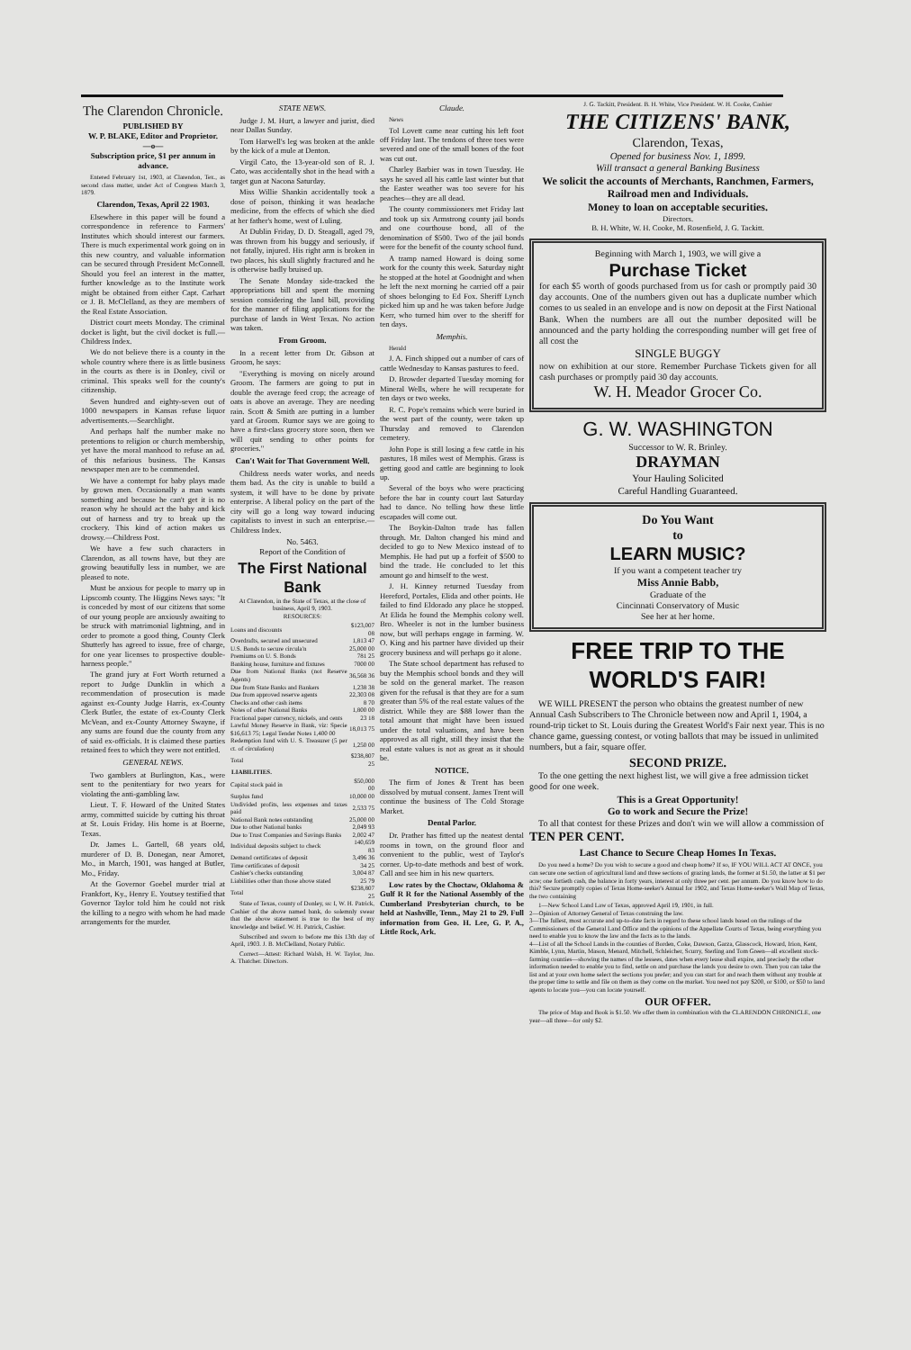The Clarendon Chronicle.
PUBLISHED BY
W. P. BLAKE, Editor and Proprietor.
—o—
Subscription price, $1 per annum in advance.
Entered February 1st, 1903, at Clarendon, Tex., as second class matter, under Act of Congress March 3, 1879.
Clarendon, Texas, April 22 1903.
Elsewhere in this paper will be found a correspondence in reference to Farmers' Institutes which should interest our farmers. There is much experimental work going on in this new country, and valuable information can be secured through President McConnell. Should you feel an interest in the matter, further knowledge as to the Institute work might be obtained from either Capt. Carhart or J. B. McClelland, as they are members of the Real Estate Association.
District court meets Monday. The criminal docket is light, but the civil docket is full.—Childress Index.
We do not believe there is a county in the whole country where there is as little business in the courts as there is in Donley, civil or criminal. This speaks well for the county's citizenship.
Seven hundred and eighty-seven out of 1000 newspapers in Kansas refuse liquor advertisements.—Searchlight.
And perhaps half the number make no pretentions to religion or church membership, yet have the moral manhood to refuse an ad. of this nefarious business. The Kansas newspaper men are to be commended.
We have a contempt for baby plays made by grown men. Occasionally a man wants something and because he can't get it is no reason why he should act the baby and kick out of harness and try to break up the crockery. This kind of action makes us drowsy.—Childress Post.
We have a few such characters in Clarendon, as all towns have, but they are growing beautifully less in number, we are pleased to note.
Must be anxious for people to marry up in Lipscomb county. The Higgins News says: "It is conceded by most of our citizens that some of our young people are anxiously awaiting to be struck with matrimonial lightning, and in order to promote a good thing, County Clerk Shutterly has agreed to issue, free of charge, for one year licenses to prospective double-harness people."
The grand jury at Fort Worth returned a report to Judge Dunklin in which a recommendation of prosecution is made against ex-County Judge Harris, ex-County Clerk Butler, the estate of ex-County Clerk McVean, and ex-County Attorney Swayne, if any sums are found due the county from any of said ex-officials. It is claimed these parties retained fees to which they were not entitled.
GENERAL NEWS.
Two gamblers at Burlington, Kas., were sent to the penitentiary for two years for violating the anti-gambling law.
Lieut. T. F. Howard of the United States army, committed suicide by cutting his throat at St. Louis Friday. His home is at Boerne, Texas.
Dr. James L. Gartell, 68 years old, murderer of D. B. Donegan, near Amoret, Mo., in March, 1901, was hanged at Butler, Mo., Friday.
At the Governor Goebel murder trial at Frankfort, Ky., Henry E. Youtsey testified that Governor Taylor told him he could not risk the killing to a negro with whom he had made arrangements for the murder.
STATE NEWS.
Judge J. M. Hurt, a lawyer and jurist, died near Dallas Sunday.
Tom Harwell's leg was broken at the ankle by the kick of a mule at Denton.
Virgil Cato, the 13-year-old son of R. J. Cato, was accidentally shot in the head with a target gun at Nacona Saturday.
Miss Willie Shankin accidentally took a dose of poison, thinking it was headache medicine, from the effects of which she died at her father's home, west of Luling.
At Dublin Friday, D. D. Steagall, aged 79, was thrown from his buggy and seriously, if not fatally, injured. His right arm is broken in two places, his skull slightly fractured and he is otherwise badly bruised up.
The Senate Monday side-tracked the appropriations bill and spent the morning session considering the land bill, providing for the manner of filing applications for the purchase of lands in West Texas. No action was taken.
From Groom.
In a recent letter from Dr. Gibson at Groom, he says:
"Everything is moving on nicely around Groom. The farmers are going to put in double the average feed crop; the acreage of oats is above an average. They are needing rain. Scott & Smith are putting in a lumber yard at Groom. Rumor says we are going to have a first-class grocery store soon, then we will quit sending to other points for groceries."
Can't Wait for That Government Well.
Childress needs water works, and needs them bad. As the city is unable to build a system, it will have to be done by private enterprise. A liberal policy on the part of the city will go a long way toward inducing capitalists to invest in such an enterprise.—Childress Index.
No. 5463.
Report of the Condition of
The First National Bank
At Clarendon, in the State of Texas, at the close of business, April 9, 1903.
RESOURCES:
| Loans and discounts | $123,007 08 |
| Overdrafts, secured and unsecured | 1,813 47 |
| U.S. Bonds to secure circula'n | 25,000 00 |
| Premiums on U. S. Bonds | 781 25 |
| Banking house, furniture and fixtures | 7000 00 |
| Due from National Banks (not Reserve Agents) | 36,568 36 |
| Due from State Banks and Bankers | 1,238 38 |
| Due from approved reserve agents | 22,303 08 |
| Checks and other cash items | 8 70 |
| Notes of other National Banks | 1,800 00 |
| Fractional paper currency, nickels, and cents | 23 18 |
| Lawful Money Reserve in Bank, viz: Specie $16,613 75; Legal Tender Notes 1,400 00 | 18,013 75 |
| Redemption fund with U. S. Treasurer (5 per ct. of circulation) | 1,250 00 |
| Total | $238,807 25 |
| LIABILITIES. | |
| Capital stock paid in | $50,000 00 |
| Surplus fund | 10,000 00 |
| Undivided profits, less expenses and taxes paid | 2,533 75 |
| National Bank notes outstanding | 25,000 00 |
| Due to other National banks | 2,049 93 |
| Due to Trust Companies and Savings Banks | 2,002 47 |
| Individual deposits subject to check | 140,659 83 |
| Demand certificates of deposit | 3,496 36 |
| Time certificates of deposit | 34 25 |
| Cashier's checks outstanding | 3,004 87 |
| Liabilities other than those above stated | 25 79 |
| Total | $238,807 25 |
State of Texas, county of Donley, ss: I, W. H. Patrick, Cashier of the above named bank, do solemnly swear that the above statement is true to the best of my knowledge and belief. W. H. Patrick, Cashier.
Subscribed and sworn to before me this 13th day of April, 1903. J. B. McClelland, Notary Public.
Correct—Attest: Richard Walsh, H. W. Taylor, Jno. A. Thatcher. Directors.
Claude.
News
Tol Lovett came near cutting his left foot off Friday last. The tendons of three toes were severed and one of the small bones of the foot was cut out.
Charley Barbier was in town Tuesday. He says he saved all his cattle last winter but that the Easter weather was too severe for his peaches—they are all dead.
The county commissioners met Friday last and took up six Armstrong county jail bonds and one courthouse bond, all of the denomination of $500. Two of the jail bonds were for the benefit of the county school fund.
A tramp named Howard is doing some work for the county this week. Saturday night he stopped at the hotel at Goodnight and when he left the next morning he carried off a pair of shoes belonging to Ed Fox. Sheriff Lynch picked him up and he was taken before Judge Kerr, who turned him over to the sheriff for ten days.
Memphis.
Herald
J. A. Finch shipped out a number of cars of cattle Wednesday to Kansas pastures to feed.
D. Browder departed Tuesday morning for Mineral Wells, where he will recuperate for ten days or two weeks.
R. C. Pope's remains which were buried in the west part of the county, were taken up Thursday and removed to Clarendon cemetery.
John Pope is still losing a few cattle in his pastures, 18 miles west of Memphis. Grass is getting good and cattle are beginning to look up.
Several of the boys who were practicing before the bar in county court last Saturday had to dance. No telling how these little escapades will come out.
The Boykin-Dalton trade has fallen through. Mr. Dalton changed his mind and decided to go to New Mexico instead of to Memphis. He had put up a forfeit of $500 to bind the trade. He concluded to let this amount go and himself to the west.
J. H. Kinney returned Tuesday from Hereford, Portales, Elida and other points. He failed to find Eldorado any place he stopped. At Elida he found the Memphis colony well. Bro. Wheeler is not in the lumber business now, but will perhaps engage in farming. W. O. King and his partner have divided up their grocery business and will perhaps go it alone.
The State school department has refused to buy the Memphis school bonds and they will be sold on the general market. The reason given for the refusal is that they are for a sum greater than 5% of the real estate values of the district. While they are $88 lower than the total amount that might have been issued under the total valuations, and have been approved as all right, still they insist that the real estate values is not as great as it should be.
NOTICE.
The firm of Jones & Trent has been dissolved by mutual consent. James Trent will continue the business of The Cold Storage Market.
Dental Parlor.
Dr. Prather has fitted up the neatest dental rooms in town, on the ground floor and convenient to the public, west of Taylor's corner. Up-to-date methods and best of work. Call and see him in his new quarters.
Low rates by the Choctaw, Oklahoma & Gulf R R for the National Assembly of the Cumberland Presbyterian church, to be held at Nashville, Tenn., May 21 to 29. Full information from Geo. H. Lee, G. P. A., Little Rock, Ark.
J. G. Tackitt, President. B. H. White, Vice President. W. H. Cooke, Cashier
THE CITIZENS' BANK,
Clarendon, Texas,
Opened for business Nov. 1, 1899.
Will transact a general Banking Business
We solicit the accounts of Merchants, Ranchmen, Farmers, Railroad men and Individuals.
Money to loan on acceptable securities.
Directors.
B. H. White, W. H. Cooke, M. Rosenfield, J. G. Tackitt.
Beginning with March 1, 1903, we will give a
Purchase Ticket
for each $5 worth of goods purchased from us for cash or promptly paid 30 day accounts. One of the numbers given out has a duplicate number which comes to us sealed in an envelope and is now on deposit at the First National Bank. When the numbers are all out the number deposited will be announced and the party holding the corresponding number will get free of all cost the
SINGLE BUGGY
now on exhibition at our store. Remember Purchase Tickets given for all cash purchases or promptly paid 30 day accounts.
W. H. Meador Grocer Co.
G. W. WASHINGTON
Successor to W. R. Brinley.
DRAYMAN
Your Hauling Solicited
Careful Handling Guaranteed.
Do You Want
to
LEARN MUSIC?
If you want a competent teacher try
Miss Annie Babb,
Graduate of the
Cincinnati Conservatory of Music
See her at her home.
FREE TRIP TO THE WORLD'S FAIR!
WE WILL PRESENT the person who obtains the greatest number of new Annual Cash Subscribers to The Chronicle between now and April 1, 1904, a round-trip ticket to St. Louis during the Greatest World's Fair next year. This is no chance game, guessing contest, or voting ballots that may be issued in unlimited numbers, but a fair, square offer.
SECOND PRIZE.
To the one getting the next highest list, we will give a free admission ticket good for one week.
This is a Great Opportunity!
Go to work and Secure the Prize!
To all that contest for these Prizes and don't win we will allow a commission of TEN PER CENT.
Last Chance to Secure Cheap Homes In Texas.
Do you need a home? Do you wish to secure a good and cheap home? If so, IF YOU WILL ACT AT ONCE, you can secure one section of agricultural land and three sections of grazing lands, the former at $1.50, the latter at $1 per acre; one fortieth cash, the balance in forty years, interest at only three per cent. per annum. Do you know how to do this? Secure promptly copies of Texas Home-seeker's Annual for 1902, and Texas Home-seeker's Wall Map of Texas, the two containing
1—New School Land Law of Texas, approved April 19, 1901, in full.
2—Opinion of Attorney General of Texas construing the law.
3—The fullest, most accurate and up-to-date facts in regard to these school lands based on the rulings of the Commissioners of the General Land Office and the opinions of the Appellate Courts of Texas, being everything you need to enable you to know the law and the facts as to the lands.
4—List of all the School Lands in the counties of Borden, Coke, Dawson, Garza, Glasscock, Howard, Irion, Kent, Kimble, Lynn, Martin, Mason, Menard, Mitchell, Schleicher, Scurry, Sterling and Tom Green—all excellent stock-farming counties—showing the names of the lessees, dates when every lease shall expire, and precisely the other information needed to enable you to find, settle on and purchase the lands you desire to own. Then you can take the list and at your own home select the sections you prefer; and you can start for and reach them without any trouble at the proper time to settle and file on them as they come on the market. You need not pay $200, or $100, or $50 to land agents to locate you—you can locate yourself.
OUR OFFER.
The price of Map and Book is $1.50. We offer them in combination with the CLARENDON CHRONICLE, one year—all three—for only $2.